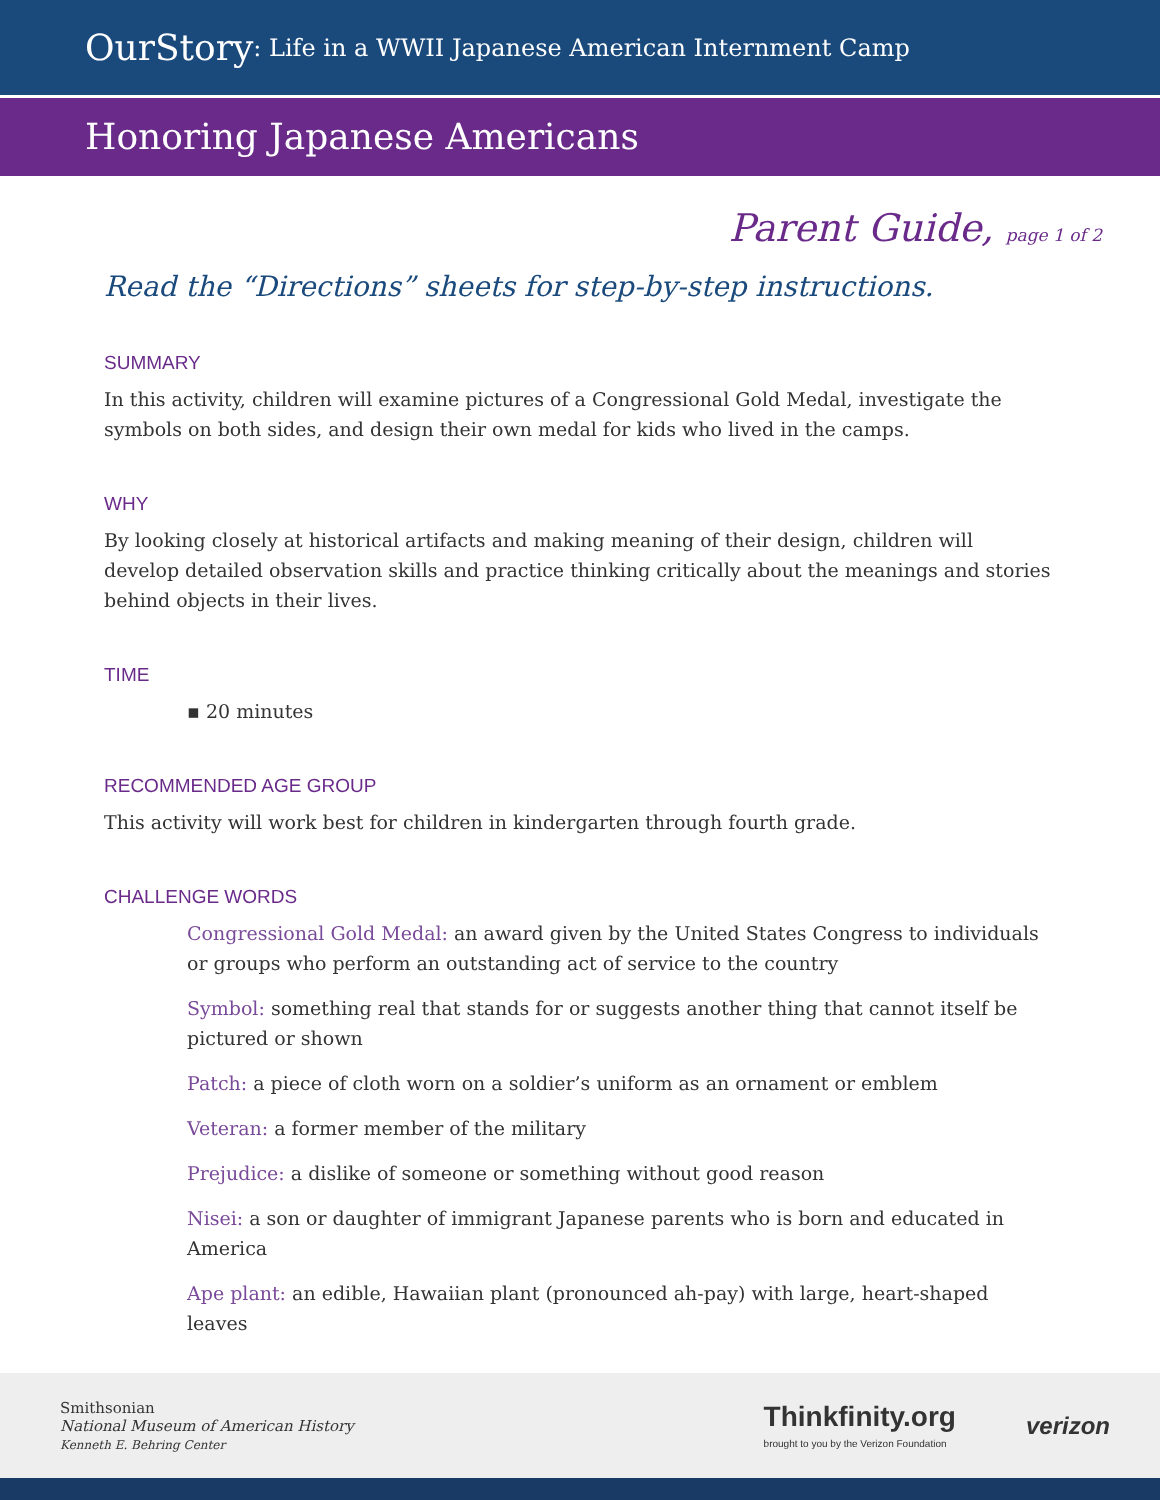OurStory: Life in a WWII Japanese American Internment Camp
Honoring Japanese Americans
Parent Guide, page 1 of 2
Read the “Directions” sheets for step-by-step instructions.
SUMMARY
In this activity, children will examine pictures of a Congressional Gold Medal, investigate the symbols on both sides, and design their own medal for kids who lived in the camps.
WHY
By looking closely at historical artifacts and making meaning of their design, children will develop detailed observation skills and practice thinking critically about the meanings and stories behind objects in their lives.
TIME
▪ 20 minutes
RECOMMENDED AGE GROUP
This activity will work best for children in kindergarten through fourth grade.
CHALLENGE WORDS
Congressional Gold Medal: an award given by the United States Congress to individuals or groups who perform an outstanding act of service to the country
Symbol: something real that stands for or suggests another thing that cannot itself be pictured or shown
Patch: a piece of cloth worn on a soldier’s uniform as an ornament or emblem
Veteran: a former member of the military
Prejudice: a dislike of someone or something without good reason
Nisei: a son or daughter of immigrant Japanese parents who is born and educated in America
Ape plant: an edible, Hawaiian plant (pronounced ah-pay) with large, heart-shaped leaves
Smithsonian
National Museum of American History
Kenneth E. Behring Center
Thinkfinity.org
brought to you by the Verizon Foundation
verizon